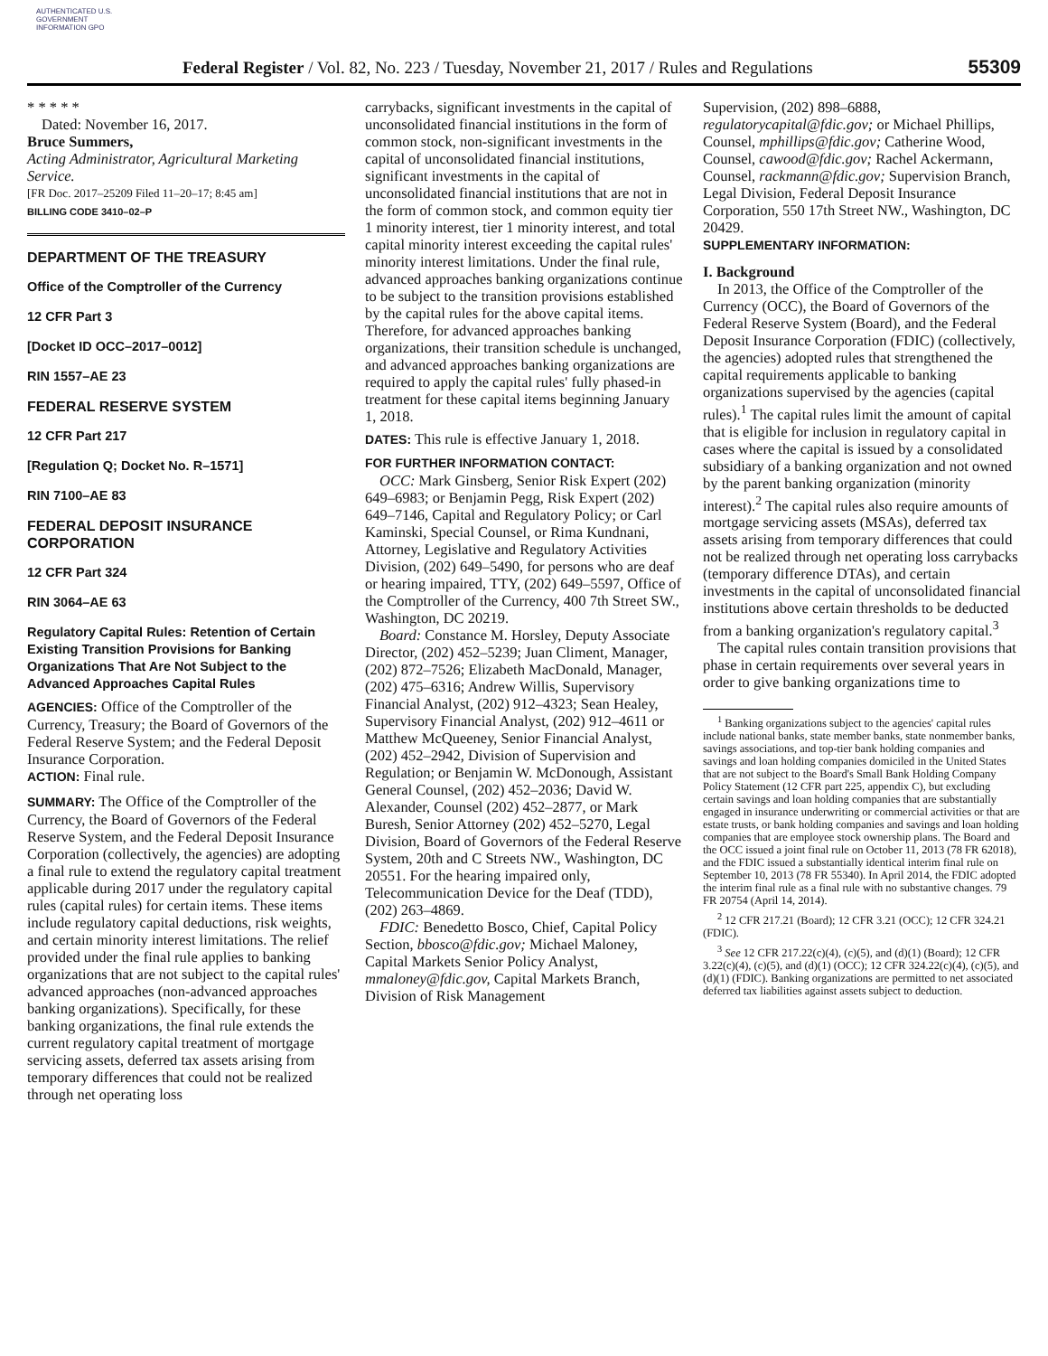AUTHENTICATED U.S. GOVERNMENT INFORMATION GPO
Federal Register / Vol. 82, No. 223 / Tuesday, November 21, 2017 / Rules and Regulations
55309
* * * * *
Dated: November 16, 2017.
Bruce Summers,
Acting Administrator, Agricultural Marketing Service.
[FR Doc. 2017–25209 Filed 11–20–17; 8:45 am]
BILLING CODE 3410–02–P
DEPARTMENT OF THE TREASURY
Office of the Comptroller of the Currency
12 CFR Part 3
[Docket ID OCC–2017–0012]
RIN 1557–AE 23
FEDERAL RESERVE SYSTEM
12 CFR Part 217
[Regulation Q; Docket No. R–1571]
RIN 7100–AE 83
FEDERAL DEPOSIT INSURANCE CORPORATION
12 CFR Part 324
RIN 3064–AE 63
Regulatory Capital Rules: Retention of Certain Existing Transition Provisions for Banking Organizations That Are Not Subject to the Advanced Approaches Capital Rules
AGENCIES: Office of the Comptroller of the Currency, Treasury; the Board of Governors of the Federal Reserve System; and the Federal Deposit Insurance Corporation.
ACTION: Final rule.
SUMMARY: The Office of the Comptroller of the Currency, the Board of Governors of the Federal Reserve System, and the Federal Deposit Insurance Corporation (collectively, the agencies) are adopting a final rule to extend the regulatory capital treatment applicable during 2017 under the regulatory capital rules (capital rules) for certain items. These items include regulatory capital deductions, risk weights, and certain minority interest limitations. The relief provided under the final rule applies to banking organizations that are not subject to the capital rules' advanced approaches (non-advanced approaches banking organizations). Specifically, for these banking organizations, the final rule extends the current regulatory capital treatment of mortgage servicing assets, deferred tax assets arising from temporary differences that could not be realized through net operating loss
carrybacks, significant investments in the capital of unconsolidated financial institutions in the form of common stock, non-significant investments in the capital of unconsolidated financial institutions, significant investments in the capital of unconsolidated financial institutions that are not in the form of common stock, and common equity tier 1 minority interest, tier 1 minority interest, and total capital minority interest exceeding the capital rules' minority interest limitations. Under the final rule, advanced approaches banking organizations continue to be subject to the transition provisions established by the capital rules for the above capital items. Therefore, for advanced approaches banking organizations, their transition schedule is unchanged, and advanced approaches banking organizations are required to apply the capital rules' fully phased-in treatment for these capital items beginning January 1, 2018.
DATES: This rule is effective January 1, 2018.
FOR FURTHER INFORMATION CONTACT:
OCC: Mark Ginsberg, Senior Risk Expert (202) 649–6983; or Benjamin Pegg, Risk Expert (202) 649–7146, Capital and Regulatory Policy; or Carl Kaminski, Special Counsel, or Rima Kundnani, Attorney, Legislative and Regulatory Activities Division, (202) 649–5490, for persons who are deaf or hearing impaired, TTY, (202) 649–5597, Office of the Comptroller of the Currency, 400 7th Street SW., Washington, DC 20219.
Board: Constance M. Horsley, Deputy Associate Director, (202) 452–5239; Juan Climent, Manager, (202) 872–7526; Elizabeth MacDonald, Manager, (202) 475–6316; Andrew Willis, Supervisory Financial Analyst, (202) 912–4323; Sean Healey, Supervisory Financial Analyst, (202) 912–4611 or Matthew McQueeney, Senior Financial Analyst, (202) 452–2942, Division of Supervision and Regulation; or Benjamin W. McDonough, Assistant General Counsel, (202) 452–2036; David W. Alexander, Counsel (202) 452–2877, or Mark Buresh, Senior Attorney (202) 452–5270, Legal Division, Board of Governors of the Federal Reserve System, 20th and C Streets NW., Washington, DC 20551. For the hearing impaired only, Telecommunication Device for the Deaf (TDD), (202) 263–4869.
FDIC: Benedetto Bosco, Chief, Capital Policy Section, bbosco@fdic.gov; Michael Maloney, Capital Markets Senior Policy Analyst, mmaloney@fdic.gov, Capital Markets Branch, Division of Risk Management
Supervision, (202) 898–6888, regulatorycapital@fdic.gov; or Michael Phillips, Counsel, mphillips@fdic.gov; Catherine Wood, Counsel, cawood@fdic.gov; Rachel Ackermann, Counsel, rackmann@fdic.gov; Supervision Branch, Legal Division, Federal Deposit Insurance Corporation, 550 17th Street NW., Washington, DC 20429.
SUPPLEMENTARY INFORMATION:
I. Background
In 2013, the Office of the Comptroller of the Currency (OCC), the Board of Governors of the Federal Reserve System (Board), and the Federal Deposit Insurance Corporation (FDIC) (collectively, the agencies) adopted rules that strengthened the capital requirements applicable to banking organizations supervised by the agencies (capital rules).<sup>1</sup> The capital rules limit the amount of capital that is eligible for inclusion in regulatory capital in cases where the capital is issued by a consolidated subsidiary of a banking organization and not owned by the parent banking organization (minority interest).<sup>2</sup> The capital rules also require amounts of mortgage servicing assets (MSAs), deferred tax assets arising from temporary differences that could not be realized through net operating loss carrybacks (temporary difference DTAs), and certain investments in the capital of unconsolidated financial institutions above certain thresholds to be deducted from a banking organization's regulatory capital.<sup>3</sup>
The capital rules contain transition provisions that phase in certain requirements over several years in order to give banking organizations time to
<sup>1</sup> Banking organizations subject to the agencies' capital rules include national banks, state member banks, state nonmember banks, savings associations, and top-tier bank holding companies and savings and loan holding companies domiciled in the United States that are not subject to the Board's Small Bank Holding Company Policy Statement (12 CFR part 225, appendix C), but excluding certain savings and loan holding companies that are substantially engaged in insurance underwriting or commercial activities or that are estate trusts, or bank holding companies and savings and loan holding companies that are employee stock ownership plans. The Board and the OCC issued a joint final rule on October 11, 2013 (78 FR 62018), and the FDIC issued a substantially identical interim final rule on September 10, 2013 (78 FR 55340). In April 2014, the FDIC adopted the interim final rule as a final rule with no substantive changes. 79 FR 20754 (April 14, 2014).
<sup>2</sup> 12 CFR 217.21 (Board); 12 CFR 3.21 (OCC); 12 CFR 324.21 (FDIC).
<sup>3</sup> See 12 CFR 217.22(c)(4), (c)(5), and (d)(1) (Board); 12 CFR 3.22(c)(4), (c)(5), and (d)(1) (OCC); 12 CFR 324.22(c)(4), (c)(5), and (d)(1) (FDIC). Banking organizations are permitted to net associated deferred tax liabilities against assets subject to deduction.